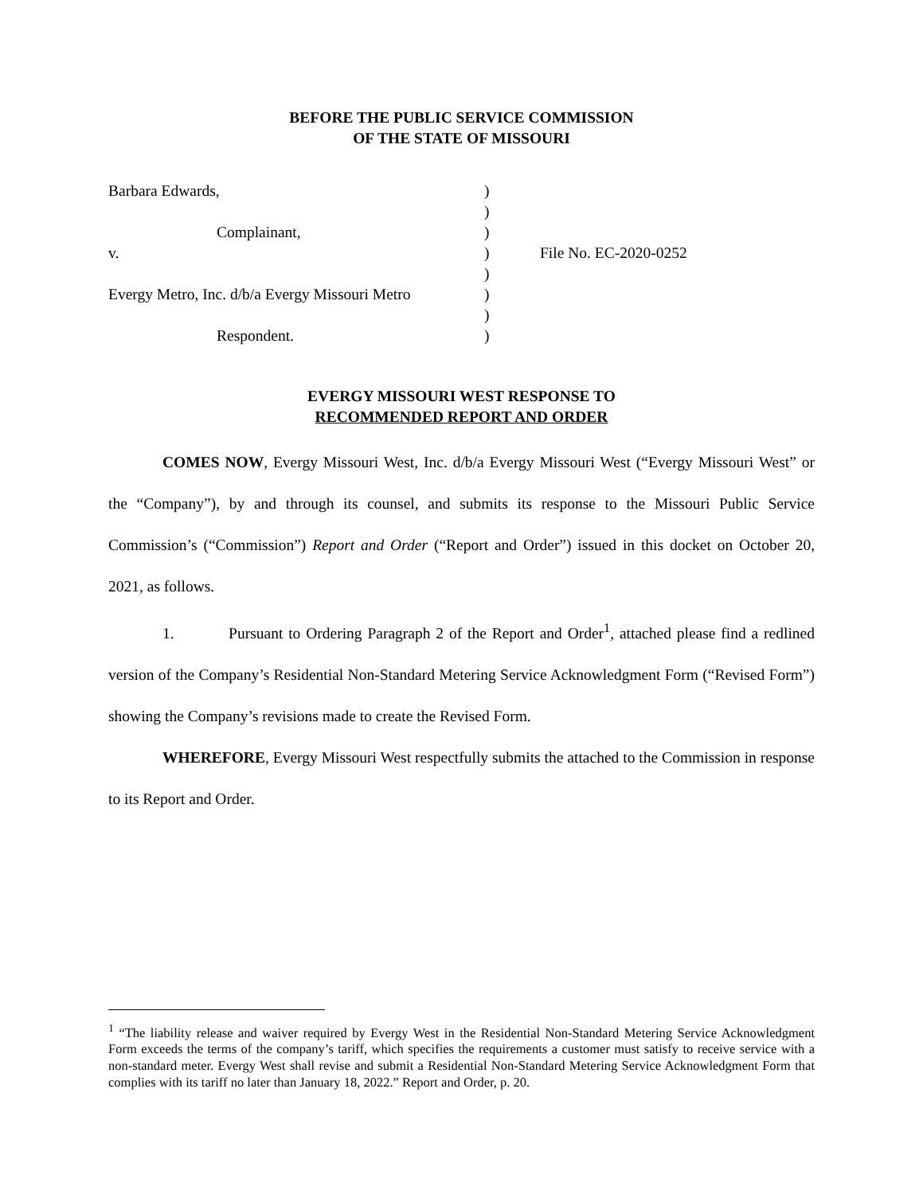BEFORE THE PUBLIC SERVICE COMMISSION
OF THE STATE OF MISSOURI
| Barbara Edwards, | ) | |
| | ) | |
| Complainant, | ) | |
| v. | ) | File No. EC-2020-0252 |
| | ) | |
| Evergy Metro, Inc. d/b/a Evergy Missouri Metro | ) | |
| | ) | |
| Respondent. | ) | |
EVERGY MISSOURI WEST RESPONSE TO
RECOMMENDED REPORT AND ORDER
COMES NOW, Evergy Missouri West, Inc. d/b/a Evergy Missouri West (“Evergy Missouri West” or the “Company”), by and through its counsel, and submits its response to the Missouri Public Service Commission’s (“Commission”) Report and Order (“Report and Order”) issued in this docket on October 20, 2021, as follows.
1. Pursuant to Ordering Paragraph 2 of the Report and Order<sup>1</sup>, attached please find a redlined version of the Company’s Residential Non-Standard Metering Service Acknowledgment Form (“Revised Form”) showing the Company’s revisions made to create the Revised Form.
WHEREFORE, Evergy Missouri West respectfully submits the attached to the Commission in response to its Report and Order.
<sup>1</sup> “The liability release and waiver required by Evergy West in the Residential Non-Standard Metering Service Acknowledgment Form exceeds the terms of the company’s tariff, which specifies the requirements a customer must satisfy to receive service with a non-standard meter. Evergy West shall revise and submit a Residential Non-Standard Metering Service Acknowledgment Form that complies with its tariff no later than January 18, 2022.” Report and Order, p. 20.